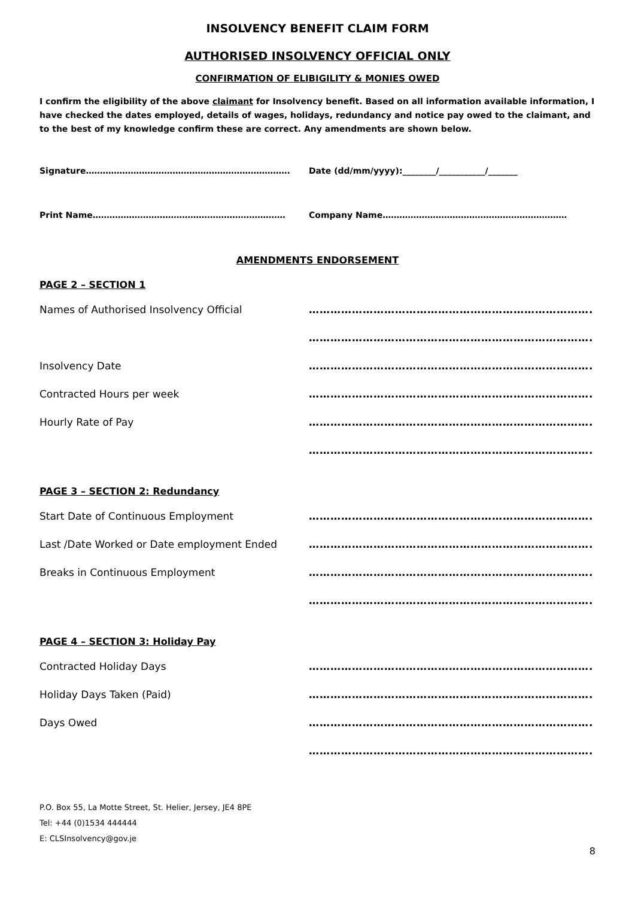INSOLVENCY BENEFIT CLAIM FORM
AUTHORISED INSOLVENCY OFFICIAL ONLY
CONFIRMATION OF ELIBIGILITY & MONIES OWED
I confirm the eligibility of the above claimant for Insolvency benefit. Based on all information available information, I have checked the dates employed, details of wages, holidays, redundancy and notice pay owed to the claimant, and to the best of my knowledge confirm these are correct. Any amendments are shown below.
Signature………………………………………………………………. Date (dd/mm/yyyy):________/___________/_______
Print Name…………………………………………………………… Company Name…………………………………………………………
AMENDMENTS ENDORSEMENT
PAGE 2 – SECTION 1
Names of Authorised Insolvency Official …………………………………………………………………….
…………………………………………………………………….
Insolvency Date …………………………………………………………………….
Contracted Hours per week …………………………………………………………………….
Hourly Rate of Pay …………………………………………………………………….
…………………………………………………………………….
PAGE 3 – SECTION 2: Redundancy
Start Date of Continuous Employment …………………………………………………………………….
Last /Date Worked or Date employment Ended …………………………………………………………………….
Breaks in Continuous Employment …………………………………………………………………….
…………………………………………………………………….
PAGE 4 – SECTION 3: Holiday Pay
Contracted Holiday Days …………………………………………………………………….
Holiday Days Taken (Paid) …………………………………………………………………….
Days Owed …………………………………………………………………….
…………………………………………………………………….
P.O. Box 55, La Motte Street, St. Helier, Jersey, JE4 8PE
Tel: +44 (0)1534 444444
E: CLSInsolvency@gov.je
8